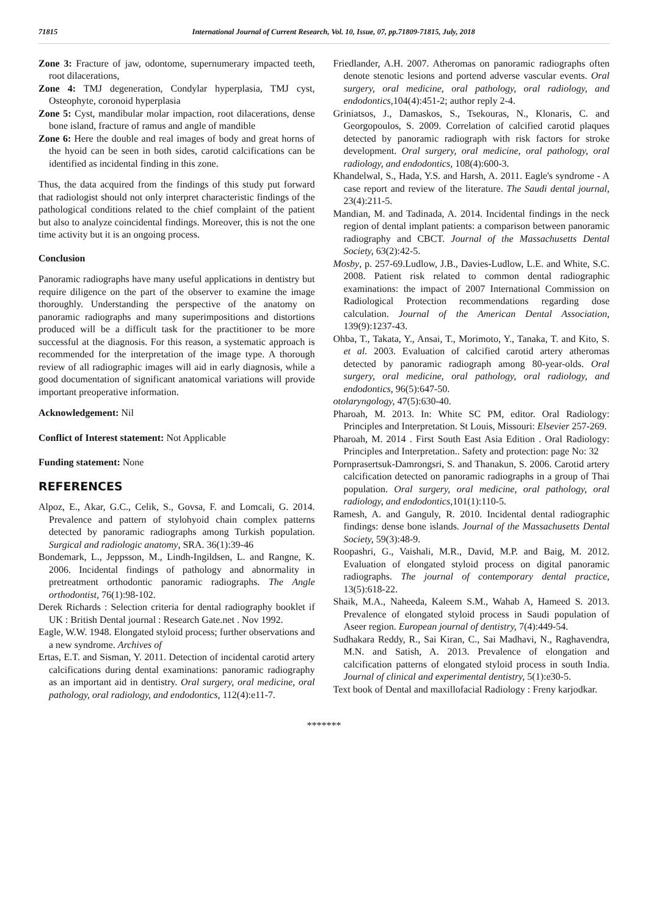71815 International Journal of Current Research, Vol. 10, Issue, 07, pp.71809-71815, July, 2018
Zone 3: Fracture of jaw, odontome, supernumerary impacted teeth, root dilacerations,
Zone 4: TMJ degeneration, Condylar hyperplasia, TMJ cyst, Osteophyte, coronoid hyperplasia
Zone 5: Cyst, mandibular molar impaction, root dilacerations, dense bone island, fracture of ramus and angle of mandible
Zone 6: Here the double and real images of body and great horns of the hyoid can be seen in both sides, carotid calcifications can be identified as incidental finding in this zone.
Thus, the data acquired from the findings of this study put forward that radiologist should not only interpret characteristic findings of the pathological conditions related to the chief complaint of the patient but also to analyze coincidental findings. Moreover, this is not the one time activity but it is an ongoing process.
Conclusion
Panoramic radiographs have many useful applications in dentistry but require diligence on the part of the observer to examine the image thoroughly. Understanding the perspective of the anatomy on panoramic radiographs and many superimpositions and distortions produced will be a difficult task for the practitioner to be more successful at the diagnosis. For this reason, a systematic approach is recommended for the interpretation of the image type. A thorough review of all radiographic images will aid in early diagnosis, while a good documentation of significant anatomical variations will provide important preoperative information.
Acknowledgement: Nil
Conflict of Interest statement: Not Applicable
Funding statement: None
REFERENCES
Alpoz, E., Akar, G.C., Celik, S., Govsa, F. and Lomcali, G. 2014. Prevalence and pattern of stylohyoid chain complex patterns detected by panoramic radiographs among Turkish population. Surgical and radiologic anatomy, SRA. 36(1):39-46
Bondemark, L., Jeppsson, M., Lindh-Ingildsen, L. and Rangne, K. 2006. Incidental findings of pathology and abnormality in pretreatment orthodontic panoramic radiographs. The Angle orthodontist, 76(1):98-102.
Derek Richards : Selection criteria for dental radiography booklet if UK : British Dental journal : Research Gate.net . Nov 1992.
Eagle, W.W. 1948. Elongated styloid process; further observations and a new syndrome. Archives of
Ertas, E.T. and Sisman, Y. 2011. Detection of incidental carotid artery calcifications during dental examinations: panoramic radiography as an important aid in dentistry. Oral surgery, oral medicine, oral pathology, oral radiology, and endodontics, 112(4):e11-7.
Friedlander, A.H. 2007. Atheromas on panoramic radiographs often denote stenotic lesions and portend adverse vascular events. Oral surgery, oral medicine, oral pathology, oral radiology, and endodontics, 104(4):451-2; author reply 2-4.
Griniatsos, J., Damaskos, S., Tsekouras, N., Klonaris, C. and Georgopoulos, S. 2009. Correlation of calcified carotid plaques detected by panoramic radiograph with risk factors for stroke development. Oral surgery, oral medicine, oral pathology, oral radiology, and endodontics, 108(4):600-3.
Khandelwal, S., Hada, Y.S. and Harsh, A. 2011. Eagle's syndrome - A case report and review of the literature. The Saudi dental journal, 23(4):211-5.
Mandian, M. and Tadinada, A. 2014. Incidental findings in the neck region of dental implant patients: a comparison between panoramic radiography and CBCT. Journal of the Massachusetts Dental Society, 63(2):42-5.
Mosby, p. 257-69.Ludlow, J.B., Davies-Ludlow, L.E. and White, S.C. 2008. Patient risk related to common dental radiographic examinations: the impact of 2007 International Commission on Radiological Protection recommendations regarding dose calculation. Journal of the American Dental Association, 139(9):1237-43.
Ohba, T., Takata, Y., Ansai, T., Morimoto, Y., Tanaka, T. and Kito, S. et al. 2003. Evaluation of calcified carotid artery atheromas detected by panoramic radiograph among 80-year-olds. Oral surgery, oral medicine, oral pathology, oral radiology, and endodontics, 96(5):647-50.
otolaryngology, 47(5):630-40.
Pharoah, M. 2013. In: White SC PM, editor. Oral Radiology: Principles and Interpretation. St Louis, Missouri: Elsevier 257-269.
Pharoah, M. 2014 . First South East Asia Edition . Oral Radiology: Principles and Interpretation.. Safety and protection: page No: 32
Pornprasertsuk-Damrongsri, S. and Thanakun, S. 2006. Carotid artery calcification detected on panoramic radiographs in a group of Thai population. Oral surgery, oral medicine, oral pathology, oral radiology, and endodontics, 101(1):110-5.
Ramesh, A. and Ganguly, R. 2010. Incidental dental radiographic findings: dense bone islands. Journal of the Massachusetts Dental Society, 59(3):48-9.
Roopashri, G., Vaishali, M.R., David, M.P. and Baig, M. 2012. Evaluation of elongated styloid process on digital panoramic radiographs. The journal of contemporary dental practice, 13(5):618-22.
Shaik, M.A., Naheeda, Kaleem S.M., Wahab A, Hameed S. 2013. Prevalence of elongated styloid process in Saudi population of Aseer region. European journal of dentistry, 7(4):449-54.
Sudhakara Reddy, R., Sai Kiran, C., Sai Madhavi, N., Raghavendra, M.N. and Satish, A. 2013. Prevalence of elongation and calcification patterns of elongated styloid process in south India. Journal of clinical and experimental dentistry, 5(1):e30-5.
Text book of Dental and maxillofacial Radiology : Freny karjodkar.
*******